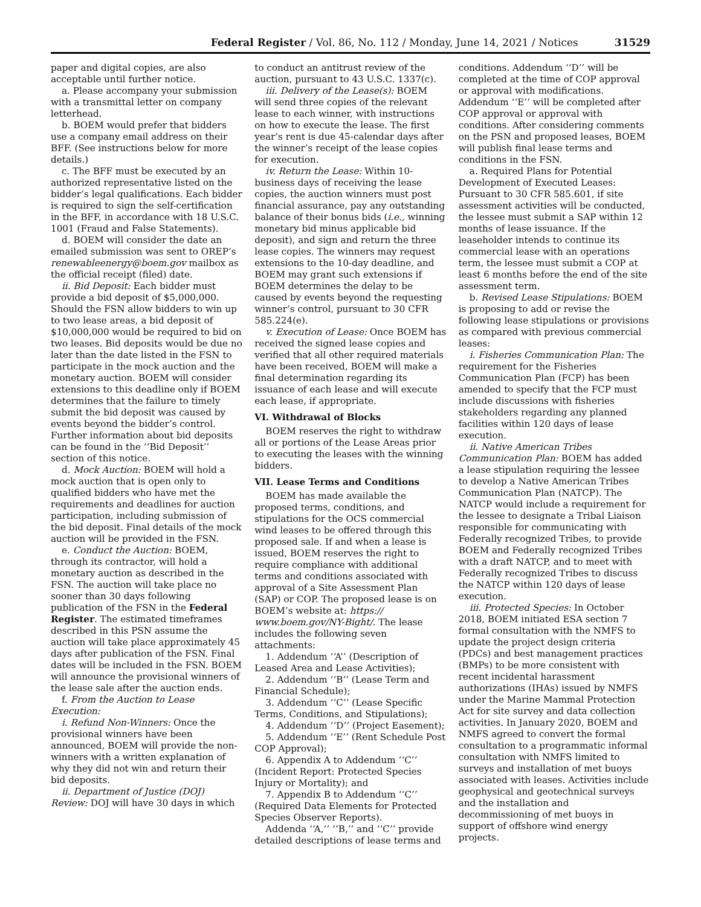Federal Register / Vol. 86, No. 112 / Monday, June 14, 2021 / Notices 31529
paper and digital copies, are also acceptable until further notice.
a. Please accompany your submission with a transmittal letter on company letterhead.
b. BOEM would prefer that bidders use a company email address on their BFF. (See instructions below for more details.)
c. The BFF must be executed by an authorized representative listed on the bidder’s legal qualifications. Each bidder is required to sign the self-certification in the BFF, in accordance with 18 U.S.C. 1001 (Fraud and False Statements).
d. BOEM will consider the date an emailed submission was sent to OREP’s renewableenergy@boem.gov mailbox as the official receipt (filed) date.
ii. Bid Deposit: Each bidder must provide a bid deposit of $5,000,000. Should the FSN allow bidders to win up to two lease areas, a bid deposit of $10,000,000 would be required to bid on two leases. Bid deposits would be due no later than the date listed in the FSN to participate in the mock auction and the monetary auction. BOEM will consider extensions to this deadline only if BOEM determines that the failure to timely submit the bid deposit was caused by events beyond the bidder’s control. Further information about bid deposits can be found in the ‘‘Bid Deposit’’ section of this notice.
d. Mock Auction: BOEM will hold a mock auction that is open only to qualified bidders who have met the requirements and deadlines for auction participation, including submission of the bid deposit. Final details of the mock auction will be provided in the FSN.
e. Conduct the Auction: BOEM, through its contractor, will hold a monetary auction as described in the FSN. The auction will take place no sooner than 30 days following publication of the FSN in the Federal Register. The estimated timeframes described in this PSN assume the auction will take place approximately 45 days after publication of the FSN. Final dates will be included in the FSN. BOEM will announce the provisional winners of the lease sale after the auction ends.
f. From the Auction to Lease Execution:
i. Refund Non-Winners: Once the provisional winners have been announced, BOEM will provide the non-winners with a written explanation of why they did not win and return their bid deposits.
ii. Department of Justice (DOJ) Review: DOJ will have 30 days in which
to conduct an antitrust review of the auction, pursuant to 43 U.S.C. 1337(c).
iii. Delivery of the Lease(s): BOEM will send three copies of the relevant lease to each winner, with instructions on how to execute the lease. The first year’s rent is due 45-calendar days after the winner’s receipt of the lease copies for execution.
iv. Return the Lease: Within 10-business days of receiving the lease copies, the auction winners must post financial assurance, pay any outstanding balance of their bonus bids (i.e., winning monetary bid minus applicable bid deposit), and sign and return the three lease copies. The winners may request extensions to the 10-day deadline, and BOEM may grant such extensions if BOEM determines the delay to be caused by events beyond the requesting winner’s control, pursuant to 30 CFR 585.224(e).
v. Execution of Lease: Once BOEM has received the signed lease copies and verified that all other required materials have been received, BOEM will make a final determination regarding its issuance of each lease and will execute each lease, if appropriate.
VI. Withdrawal of Blocks
BOEM reserves the right to withdraw all or portions of the Lease Areas prior to executing the leases with the winning bidders.
VII. Lease Terms and Conditions
BOEM has made available the proposed terms, conditions, and stipulations for the OCS commercial wind leases to be offered through this proposed sale. If and when a lease is issued, BOEM reserves the right to require compliance with additional terms and conditions associated with approval of a Site Assessment Plan (SAP) or COP. The proposed lease is on BOEM’s website at: https:// www.boem.gov/NY-Bight/. The lease includes the following seven attachments:
1. Addendum ‘‘A’’ (Description of Leased Area and Lease Activities);
2. Addendum ‘‘B’’ (Lease Term and Financial Schedule);
3. Addendum ‘‘C’’ (Lease Specific Terms, Conditions, and Stipulations);
4. Addendum ‘‘D’’ (Project Easement);
5. Addendum ‘‘E’’ (Rent Schedule Post COP Approval);
6. Appendix A to Addendum ‘‘C’’ (Incident Report: Protected Species Injury or Mortality); and
7. Appendix B to Addendum ‘‘C’’ (Required Data Elements for Protected Species Observer Reports).
Addenda ‘‘A,’’ ‘‘B,’’ and ‘‘C’’ provide detailed descriptions of lease terms and
conditions. Addendum ‘‘D’’ will be completed at the time of COP approval or approval with modifications. Addendum ‘‘E’’ will be completed after COP approval or approval with conditions. After considering comments on the PSN and proposed leases, BOEM will publish final lease terms and conditions in the FSN.
a. Required Plans for Potential Development of Executed Leases: Pursuant to 30 CFR 585.601, if site assessment activities will be conducted, the lessee must submit a SAP within 12 months of lease issuance. If the leaseholder intends to continue its commercial lease with an operations term, the lessee must submit a COP at least 6 months before the end of the site assessment term.
b. Revised Lease Stipulations: BOEM is proposing to add or revise the following lease stipulations or provisions as compared with previous commercial leases:
i. Fisheries Communication Plan: The requirement for the Fisheries Communication Plan (FCP) has been amended to specify that the FCP must include discussions with fisheries stakeholders regarding any planned facilities within 120 days of lease execution.
ii. Native American Tribes Communication Plan: BOEM has added a lease stipulation requiring the lessee to develop a Native American Tribes Communication Plan (NATCP). The NATCP would include a requirement for the lessee to designate a Tribal Liaison responsible for communicating with Federally recognized Tribes, to provide BOEM and Federally recognized Tribes with a draft NATCP, and to meet with Federally recognized Tribes to discuss the NATCP within 120 days of lease execution.
iii. Protected Species: In October 2018, BOEM initiated ESA section 7 formal consultation with the NMFS to update the project design criteria (PDCs) and best management practices (BMPs) to be more consistent with recent incidental harassment authorizations (IHAs) issued by NMFS under the Marine Mammal Protection Act for site survey and data collection activities. In January 2020, BOEM and NMFS agreed to convert the formal consultation to a programmatic informal consultation with NMFS limited to surveys and installation of met buoys associated with leases. Activities include geophysical and geotechnical surveys and the installation and decommissioning of met buoys in support of offshore wind energy projects.